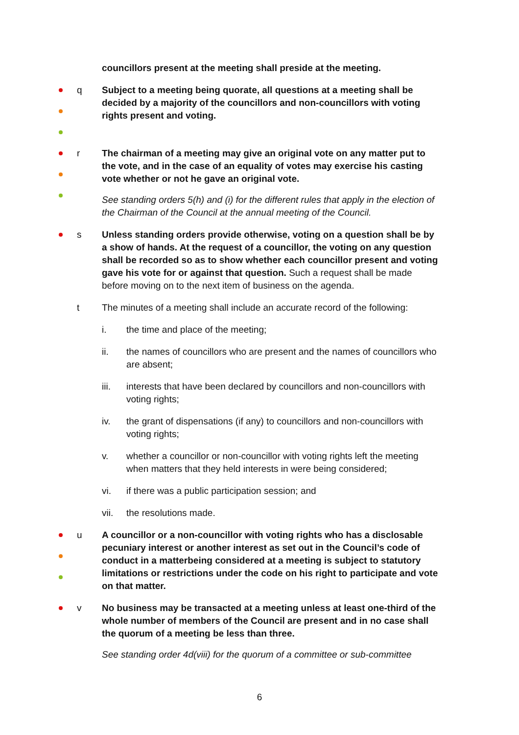councillors present at the meeting shall preside at the meeting.
q
Subject to a meeting being quorate, all questions at a meeting shall be decided by a majority of the councillors and non-councillors with voting rights present and voting.
r
The chairman of a meeting may give an original vote on any matter put to the vote, and in the case of an equality of votes may exercise his casting vote whether or not he gave an original vote.
See standing orders 5(h) and (i) for the different rules that apply in the election of the Chairman of the Council at the annual meeting of the Council.
s
Unless standing orders provide otherwise, voting on a question shall be by a show of hands. At the request of a councillor, the voting on any question shall be recorded so as to show whether each councillor present and voting gave his vote for or against that question. Such a request shall be made before moving on to the next item of business on the agenda.
t The minutes of a meeting shall include an accurate record of the following:
i. the time and place of the meeting;
ii. the names of councillors who are present and the names of councillors who are absent;
iii. interests that have been declared by councillors and non-councillors with voting rights;
iv. the grant of dispensations (if any) to councillors and non-councillors with voting rights;
v. whether a councillor or non-councillor with voting rights left the meeting when matters that they held interests in were being considered;
vi. if there was a public participation session; and
vii. the resolutions made.
u
A councillor or a non-councillor with voting rights who has a disclosable pecuniary interest or another interest as set out in the Council’s code of conduct in a matterbeing considered at a meeting is subject to statutory limitations or restrictions under the code on his right to participate and vote on that matter.
v
No business may be transacted at a meeting unless at least one-third of the whole number of members of the Council are present and in no case shall the quorum of a meeting be less than three.
See standing order 4d(viii) for the quorum of a committee or sub-committee
6